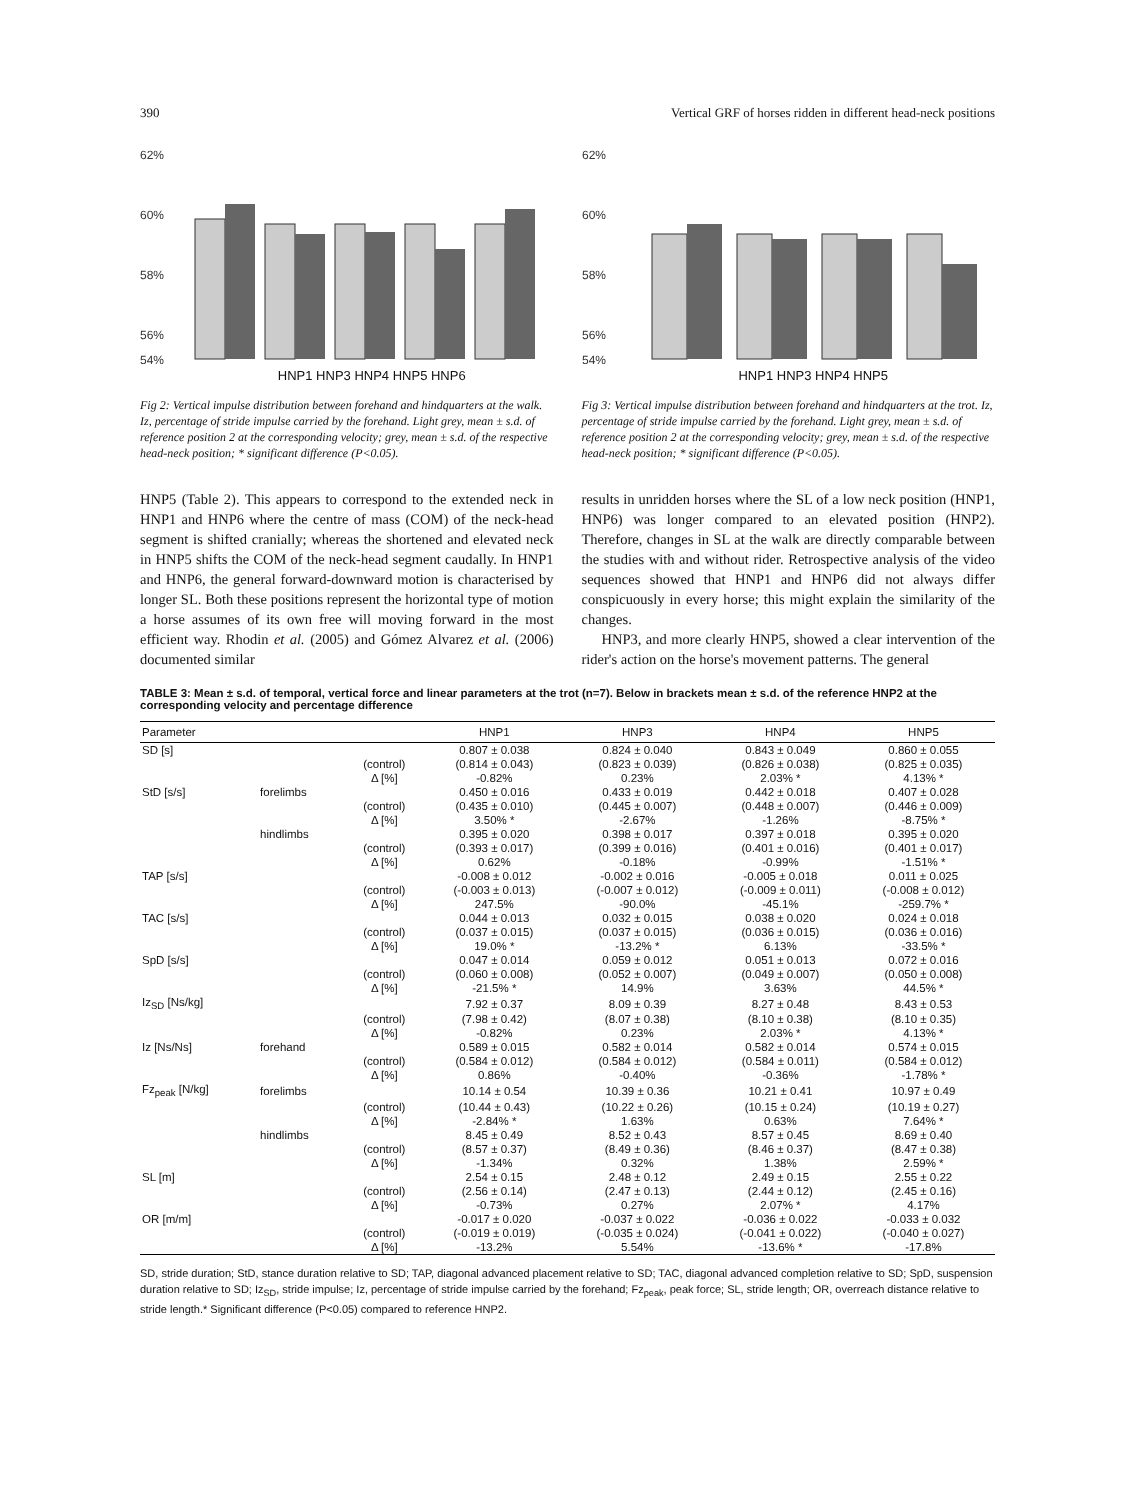390 Vertical GRF of horses ridden in different head-neck positions
62%
60%
58%
56%
54%
HNP1 HNP3 HNP4 HNP5 HNP6
Fig 2: Vertical impulse distribution between forehand and hindquarters at the walk. Iz, percentage of stride impulse carried by the forehand. Light grey, mean ± s.d. of reference position 2 at the corresponding velocity; grey, mean ± s.d. of the respective head-neck position; * significant difference (P<0.05).
62%
60%
58%
56%
54%
HNP1 HNP3 HNP4 HNP5
Fig 3: Vertical impulse distribution between forehand and hindquarters at the trot. Iz, percentage of stride impulse carried by the forehand. Light grey, mean ± s.d. of reference position 2 at the corresponding velocity; grey, mean ± s.d. of the respective head-neck position; * significant difference (P<0.05).
HNP5 (Table 2). This appears to correspond to the extended neck in HNP1 and HNP6 where the centre of mass (COM) of the neck-head segment is shifted cranially; whereas the shortened and elevated neck in HNP5 shifts the COM of the neck-head segment caudally. In HNP1 and HNP6, the general forward-downward motion is characterised by longer SL. Both these positions represent the horizontal type of motion a horse assumes of its own free will moving forward in the most efficient way. Rhodin et al. (2005) and Gómez Alvarez et al. (2006) documented similar
results in unridden horses where the SL of a low neck position (HNP1, HNP6) was longer compared to an elevated position (HNP2). Therefore, changes in SL at the walk are directly comparable between the studies with and without rider. Retrospective analysis of the video sequences showed that HNP1 and HNP6 did not always differ conspicuously in every horse; this might explain the similarity of the changes.
HNP3, and more clearly HNP5, showed a clear intervention of the rider's action on the horse's movement patterns. The general
TABLE 3: Mean ± s.d. of temporal, vertical force and linear parameters at the trot (n=7). Below in brackets mean ± s.d. of the reference HNP2 at the corresponding velocity and percentage difference
| Parameter | | | HNP1 | HNP3 | HNP4 | HNP5 |
| --- | --- | --- | --- | --- | --- | --- |
| SD [s] | | | 0.807 ± 0.038 | 0.824 ± 0.040 | 0.843 ± 0.049 | 0.860 ± 0.055 |
| | | (control) | (0.814 ± 0.043) | (0.823 ± 0.039) | (0.826 ± 0.038) | (0.825 ± 0.035) |
| | | Δ [%] | -0.82% | 0.23% | 2.03% * | 4.13% * |
| StD [s/s] | forelimbs | | 0.450 ± 0.016 | 0.433 ± 0.019 | 0.442 ± 0.018 | 0.407 ± 0.028 |
| | | (control) | (0.435 ± 0.010) | (0.445 ± 0.007) | (0.448 ± 0.007) | (0.446 ± 0.009) |
| | | Δ [%] | 3.50% * | -2.67% | -1.26% | -8.75% * |
| | hindlimbs | | 0.395 ± 0.020 | 0.398 ± 0.017 | 0.397 ± 0.018 | 0.395 ± 0.020 |
| | | (control) | (0.393 ± 0.017) | (0.399 ± 0.016) | (0.401 ± 0.016) | (0.401 ± 0.017) |
| | | Δ [%] | 0.62% | -0.18% | -0.99% | -1.51% * |
| TAP [s/s] | | | -0.008 ± 0.012 | -0.002 ± 0.016 | -0.005 ± 0.018 | 0.011 ± 0.025 |
| | | (control) | (-0.003 ± 0.013) | (-0.007 ± 0.012) | (-0.009 ± 0.011) | (-0.008 ± 0.012) |
| | | Δ [%] | 247.5% | -90.0% | -45.1% | -259.7% * |
| TAC [s/s] | | | 0.044 ± 0.013 | 0.032 ± 0.015 | 0.038 ± 0.020 | 0.024 ± 0.018 |
| | | (control) | (0.037 ± 0.015) | (0.037 ± 0.015) | (0.036 ± 0.015) | (0.036 ± 0.016) |
| | | Δ [%] | 19.0% * | -13.2% * | 6.13% | -33.5% * |
| SpD [s/s] | | | 0.047 ± 0.014 | 0.059 ± 0.012 | 0.051 ± 0.013 | 0.072 ± 0.016 |
| | | (control) | (0.060 ± 0.008) | (0.052 ± 0.007) | (0.049 ± 0.007) | (0.050 ± 0.008) |
| | | Δ [%] | -21.5% * | 14.9% | 3.63% | 44.5% * |
| Iz<sub>SD</sub> [Ns/kg] | | | 7.92 ± 0.37 | 8.09 ± 0.39 | 8.27 ± 0.48 | 8.43 ± 0.53 |
| | | (control) | (7.98 ± 0.42) | (8.07 ± 0.38) | (8.10 ± 0.38) | (8.10 ± 0.35) |
| | | Δ [%] | -0.82% | 0.23% | 2.03% * | 4.13% * |
| Iz [Ns/Ns] | forehand | | 0.589 ± 0.015 | 0.582 ± 0.014 | 0.582 ± 0.014 | 0.574 ± 0.015 |
| | | (control) | (0.584 ± 0.012) | (0.584 ± 0.012) | (0.584 ± 0.011) | (0.584 ± 0.012) |
| | | Δ [%] | 0.86% | -0.40% | -0.36% | -1.78% * |
| Fz<sub>peak</sub> [N/kg] | forelimbs | | 10.14 ± 0.54 | 10.39 ± 0.36 | 10.21 ± 0.41 | 10.97 ± 0.49 |
| | | (control) | (10.44 ± 0.43) | (10.22 ± 0.26) | (10.15 ± 0.24) | (10.19 ± 0.27) |
| | | Δ [%] | -2.84% * | 1.63% | 0.63% | 7.64% * |
| | hindlimbs | | 8.45 ± 0.49 | 8.52 ± 0.43 | 8.57 ± 0.45 | 8.69 ± 0.40 |
| | | (control) | (8.57 ± 0.37) | (8.49 ± 0.36) | (8.46 ± 0.37) | (8.47 ± 0.38) |
| | | Δ [%] | -1.34% | 0.32% | 1.38% | 2.59% * |
| SL [m] | | | 2.54 ± 0.15 | 2.48 ± 0.12 | 2.49 ± 0.15 | 2.55 ± 0.22 |
| | | (control) | (2.56 ± 0.14) | (2.47 ± 0.13) | (2.44 ± 0.12) | (2.45 ± 0.16) |
| | | Δ [%] | -0.73% | 0.27% | 2.07% * | 4.17% |
| OR [m/m] | | | -0.017 ± 0.020 | -0.037 ± 0.022 | -0.036 ± 0.022 | -0.033 ± 0.032 |
| | | (control) | (-0.019 ± 0.019) | (-0.035 ± 0.024) | (-0.041 ± 0.022) | (-0.040 ± 0.027) |
| | | Δ [%] | -13.2% | 5.54% | -13.6% * | -17.8% |
SD, stride duration; StD, stance duration relative to SD; TAP, diagonal advanced placement relative to SD; TAC, diagonal advanced completion relative to SD; SpD, suspension duration relative to SD; Iz<sub>SD</sub>, stride impulse; Iz, percentage of stride impulse carried by the forehand; Fz<sub>peak</sub>, peak force; SL, stride length; OR, overreach distance relative to stride length.* Significant difference (P<0.05) compared to reference HNP2.